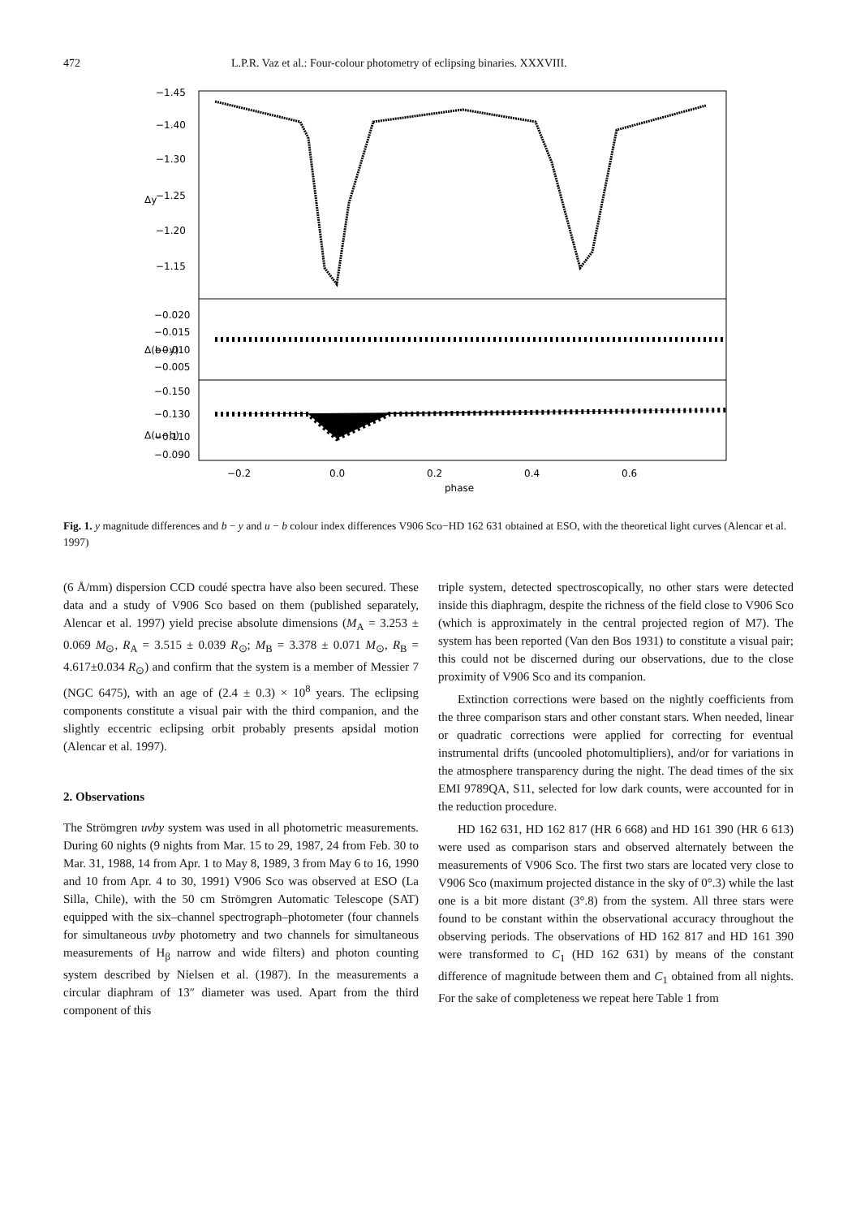472 L.P.R. Vaz et al.: Four-colour photometry of eclipsing binaries. XXXVIII.
−1.45
−1.40
−1.30
−1.25
−1.20
−1.15
−0.020
−0.015
−0.010
−0.005
−0.150
−0.130
−0.110
−0.090
Δy
Δ(b−y)
Δ(u−b)
−0.2
0.0
0.2
0.4
0.6
phase
Fig. 1. y magnitude differences and b − y and u − b colour index differences V906 Sco−HD 162 631 obtained at ESO, with the theoretical light curves (Alencar et al. 1997)
(6 Å/mm) dispersion CCD coudé spectra have also been secured. These data and a study of V906 Sco based on them (published separately, Alencar et al. 1997) yield precise absolute dimensions (M<sub>A</sub> = 3.253 ± 0.069 M<sub>⊙</sub>, R<sub>A</sub> = 3.515 ± 0.039 R<sub>⊙</sub>; M<sub>B</sub> = 3.378 ± 0.071 M<sub>⊙</sub>, R<sub>B</sub> = 4.617±0.034 R<sub>⊙</sub>) and confirm that the system is a member of Messier 7 (NGC 6475), with an age of (2.4 ± 0.3) × 10<sup>8</sup> years. The eclipsing components constitute a visual pair with the third companion, and the slightly eccentric eclipsing orbit probably presents apsidal motion (Alencar et al. 1997).
2. Observations
The Strömgren uvby system was used in all photometric measurements. During 60 nights (9 nights from Mar. 15 to 29, 1987, 24 from Feb. 30 to Mar. 31, 1988, 14 from Apr. 1 to May 8, 1989, 3 from May 6 to 16, 1990 and 10 from Apr. 4 to 30, 1991) V906 Sco was observed at ESO (La Silla, Chile), with the 50 cm Strömgren Automatic Telescope (SAT) equipped with the six–channel spectrograph–photometer (four channels for simultaneous uvby photometry and two channels for simultaneous measurements of H<sub>β</sub> narrow and wide filters) and photon counting system described by Nielsen et al. (1987). In the measurements a circular diaphram of 13″ diameter was used. Apart from the third component of this
triple system, detected spectroscopically, no other stars were detected inside this diaphragm, despite the richness of the field close to V906 Sco (which is approximately in the central projected region of M7). The system has been reported (Van den Bos 1931) to constitute a visual pair; this could not be discerned during our observations, due to the close proximity of V906 Sco and its companion.
Extinction corrections were based on the nightly coefficients from the three comparison stars and other constant stars. When needed, linear or quadratic corrections were applied for correcting for eventual instrumental drifts (uncooled photomultipliers), and/or for variations in the atmosphere transparency during the night. The dead times of the six EMI 9789QA, S11, selected for low dark counts, were accounted for in the reduction procedure.
HD 162 631, HD 162 817 (HR 6 668) and HD 161 390 (HR 6 613) were used as comparison stars and observed alternately between the measurements of V906 Sco. The first two stars are located very close to V906 Sco (maximum projected distance in the sky of 0°.3) while the last one is a bit more distant (3°.8) from the system. All three stars were found to be constant within the observational accuracy throughout the observing periods. The observations of HD 162 817 and HD 161 390 were transformed to C<sub>1</sub> (HD 162 631) by means of the constant difference of magnitude between them and C<sub>1</sub> obtained from all nights. For the sake of completeness we repeat here Table 1 from